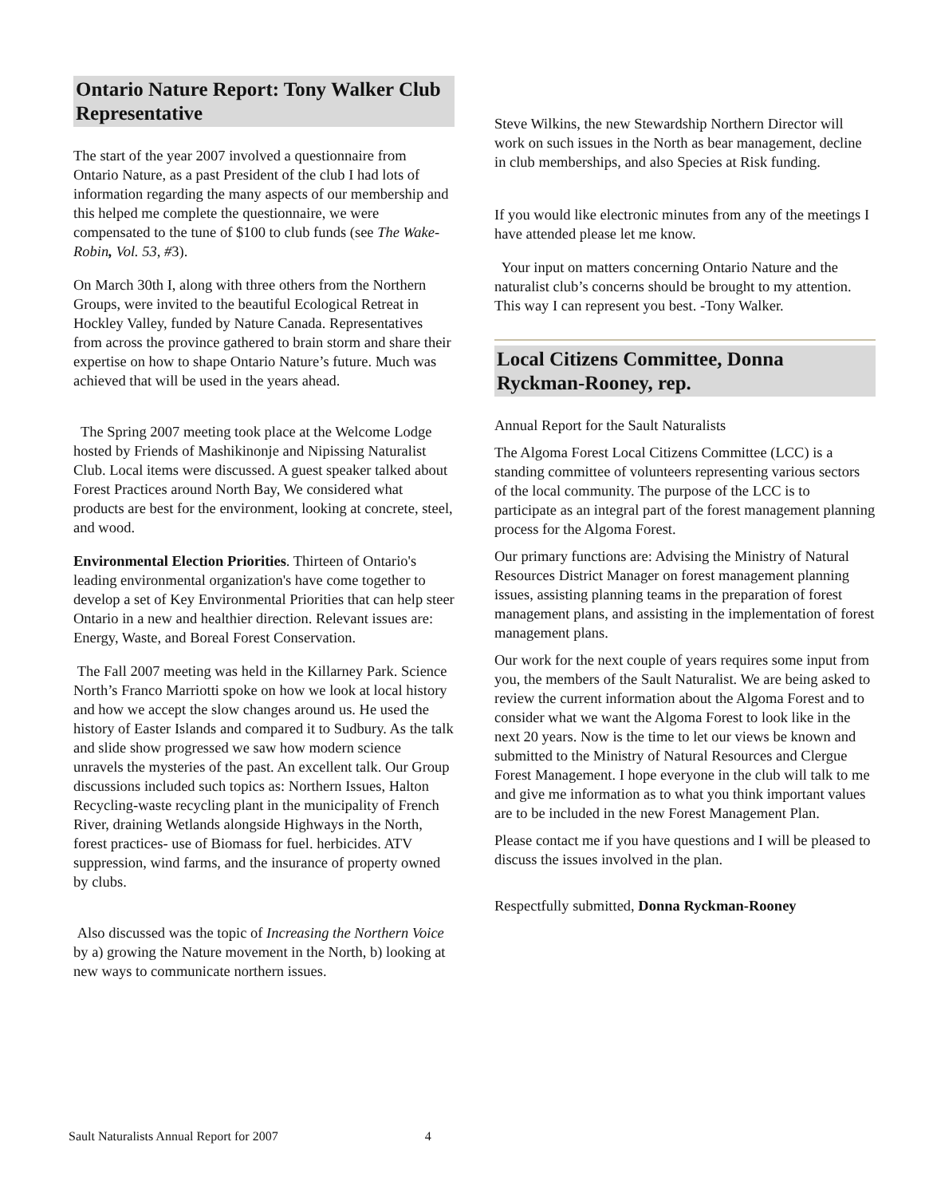Ontario Nature Report: Tony Walker Club Representative
The start of the year 2007 involved a questionnaire from Ontario Nature, as a past President of the club I had lots of information regarding the many aspects of our membership and this helped me complete the questionnaire, we were compensated to the tune of $100 to club funds (see The Wake- Robin, Vol. 53, #3).
On March 30th I, along with three others from the Northern Groups, were invited to the beautiful Ecological Retreat in Hockley Valley, funded by Nature Canada. Representatives from across the province gathered to brain storm and share their expertise on how to shape Ontario Nature’s future. Much was achieved that will be used in the years ahead.
The Spring 2007 meeting took place at the Welcome Lodge hosted by Friends of Mashikinonje and Nipissing Naturalist Club. Local items were discussed. A guest speaker talked about Forest Practices around North Bay, We considered what products are best for the environment, looking at concrete, steel, and wood.
Environmental Election Priorities. Thirteen of Ontario's leading environmental organization's have come together to develop a set of Key Environmental Priorities that can help steer Ontario in a new and healthier direction. Relevant issues are: Energy, Waste, and Boreal Forest Conservation.
The Fall 2007 meeting was held in the Killarney Park. Science North’s Franco Marriotti spoke on how we look at local history and how we accept the slow changes around us. He used the history of Easter Islands and compared it to Sudbury. As the talk and slide show progressed we saw how modern science unravels the mysteries of the past. An excellent talk. Our Group discussions included such topics as: Northern Issues, Halton Recycling-waste recycling plant in the municipality of French River, draining Wetlands alongside Highways in the North, forest practices- use of Biomass for fuel. herbicides. ATV suppression, wind farms, and the insurance of property owned by clubs.
Also discussed was the topic of Increasing the Northern Voice by a) growing the Nature movement in the North, b) looking at new ways to communicate northern issues.
Steve Wilkins, the new Stewardship Northern Director will work on such issues in the North as bear management, decline in club memberships, and also Species at Risk funding.
If you would like electronic minutes from any of the meetings I have attended please let me know.
Your input on matters concerning Ontario Nature and the naturalist club’s concerns should be brought to my attention. This way I can represent you best. -Tony Walker.
Local Citizens Committee, Donna Ryckman-Rooney, rep.
Annual Report for the Sault Naturalists
The Algoma Forest Local Citizens Committee (LCC) is a standing committee of volunteers representing various sectors of the local community. The purpose of the LCC is to participate as an integral part of the forest management planning process for the Algoma Forest.
Our primary functions are: Advising the Ministry of Natural Resources District Manager on forest management planning issues, assisting planning teams in the preparation of forest management plans, and assisting in the implementation of forest management plans.
Our work for the next couple of years requires some input from you, the members of the Sault Naturalist. We are being asked to review the current information about the Algoma Forest and to consider what we want the Algoma Forest to look like in the next 20 years. Now is the time to let our views be known and submitted to the Ministry of Natural Resources and Clergue Forest Management. I hope everyone in the club will talk to me and give me information as to what you think important values are to be included in the new Forest Management Plan.
Please contact me if you have questions and I will be pleased to discuss the issues involved in the plan.
Respectfully submitted, Donna Ryckman-Rooney
Sault Naturalists Annual Report for 2007 4